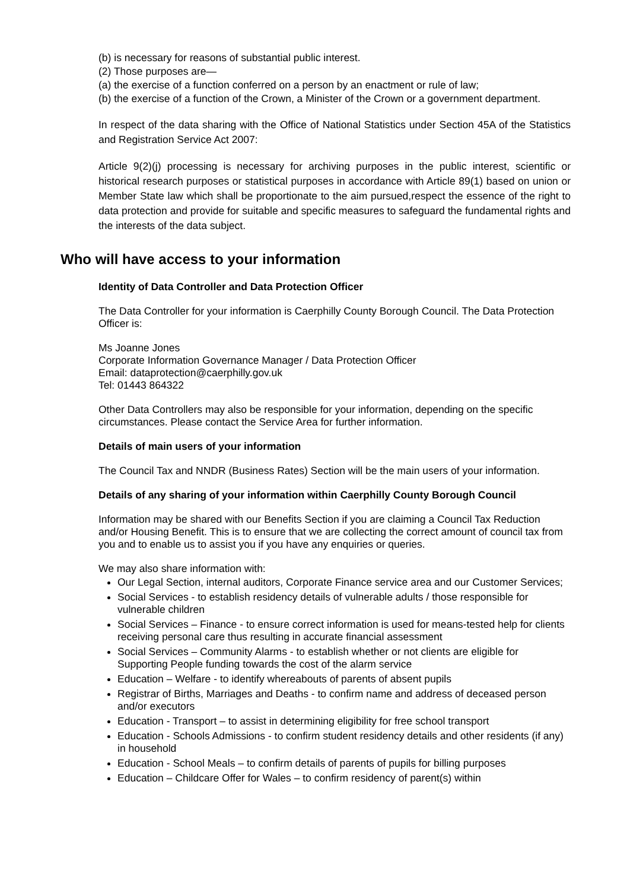(b) is necessary for reasons of substantial public interest.
(2) Those purposes are—
(a) the exercise of a function conferred on a person by an enactment or rule of law;
(b) the exercise of a function of the Crown, a Minister of the Crown or a government department.
In respect of the data sharing with the Office of National Statistics under Section 45A of the Statistics and Registration Service Act 2007:
Article 9(2)(j) processing is necessary for archiving purposes in the public interest, scientific or historical research purposes or statistical purposes in accordance with Article 89(1) based on union or Member State law which shall be proportionate to the aim pursued,respect the essence of the right to data protection and provide for suitable and specific measures to safeguard the fundamental rights and the interests of the data subject.
Who will have access to your information
Identity of Data Controller and Data Protection Officer
The Data Controller for your information is Caerphilly County Borough Council. The Data Protection Officer is:
Ms Joanne Jones
Corporate Information Governance Manager / Data Protection Officer
Email: dataprotection@caerphilly.gov.uk
Tel: 01443 864322
Other Data Controllers may also be responsible for your information, depending on the specific circumstances. Please contact the Service Area for further information.
Details of main users of your information
The Council Tax and NNDR (Business Rates) Section will be the main users of your information.
Details of any sharing of your information within Caerphilly County Borough Council
Information may be shared with our Benefits Section if you are claiming a Council Tax Reduction and/or Housing Benefit. This is to ensure that we are collecting the correct amount of council tax from you and to enable us to assist you if you have any enquiries or queries.
We may also share information with:
Our Legal Section, internal auditors, Corporate Finance service area and our Customer Services;
Social Services - to establish residency details of vulnerable adults / those responsible for vulnerable children
Social Services – Finance - to ensure correct information is used for means-tested help for clients receiving personal care thus resulting in accurate financial assessment
Social Services – Community Alarms - to establish whether or not clients are eligible for Supporting People funding towards the cost of the alarm service
Education – Welfare - to identify whereabouts of parents of absent pupils
Registrar of Births, Marriages and Deaths - to confirm name and address of deceased person and/or executors
Education - Transport – to assist in determining eligibility for free school transport
Education - Schools Admissions - to confirm student residency details and other residents (if any) in household
Education - School Meals – to confirm details of parents of pupils for billing purposes
Education – Childcare Offer for Wales – to confirm residency of parent(s) within